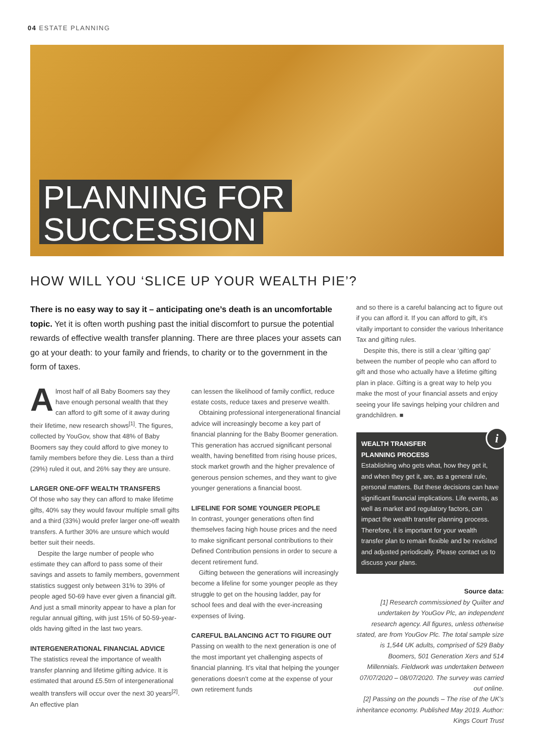04 ESTATE PLANNING
PLANNING FOR
SUCCESSION
HOW WILL YOU ‘SLICE UP YOUR WEALTH PIE’?
There is no easy way to say it – anticipating one’s death is an uncomfortable topic. Yet it is often worth pushing past the initial discomfort to pursue the potential rewards of effective wealth transfer planning. There are three places your assets can go at your death: to your family and friends, to charity or to the government in the form of taxes.
Almost half of all Baby Boomers say they have enough personal wealth that they can afford to gift some of it away during their lifetime, new research shows<sup>[1]</sup>. The figures, collected by YouGov, show that 48% of Baby Boomers say they could afford to give money to family members before they die. Less than a third (29%) ruled it out, and 26% say they are unsure.
LARGER ONE-OFF WEALTH TRANSFERS
Of those who say they can afford to make lifetime gifts, 40% say they would favour multiple small gifts and a third (33%) would prefer larger one-off wealth transfers. A further 30% are unsure which would better suit their needs.
Despite the large number of people who estimate they can afford to pass some of their savings and assets to family members, government statistics suggest only between 31% to 39% of people aged 50-69 have ever given a financial gift. And just a small minority appear to have a plan for regular annual gifting, with just 15% of 50-59-year-olds having gifted in the last two years.
INTERGENERATIONAL FINANCIAL ADVICE
The statistics reveal the importance of wealth transfer planning and lifetime gifting advice. It is estimated that around £5.5trn of intergenerational wealth transfers will occur over the next 30 years<sup>[2]</sup>. An effective plan
can lessen the likelihood of family conflict, reduce estate costs, reduce taxes and preserve wealth.
Obtaining professional intergenerational financial advice will increasingly become a key part of financial planning for the Baby Boomer generation. This generation has accrued significant personal wealth, having benefitted from rising house prices, stock market growth and the higher prevalence of generous pension schemes, and they want to give younger generations a financial boost.
LIFELINE FOR SOME YOUNGER PEOPLE
In contrast, younger generations often find themselves facing high house prices and the need to make significant personal contributions to their Defined Contribution pensions in order to secure a decent retirement fund.
Gifting between the generations will increasingly become a lifeline for some younger people as they struggle to get on the housing ladder, pay for school fees and deal with the ever-increasing expenses of living.
CAREFUL BALANCING ACT TO FIGURE OUT
Passing on wealth to the next generation is one of the most important yet challenging aspects of financial planning. It’s vital that helping the younger generations doesn’t come at the expense of your own retirement funds
and so there is a careful balancing act to figure out if you can afford it. If you can afford to gift, it’s vitally important to consider the various Inheritance Tax and gifting rules.
Despite this, there is still a clear ‘gifting gap’ between the number of people who can afford to gift and those who actually have a lifetime gifting plan in place. Gifting is a great way to help you make the most of your financial assets and enjoy seeing your life savings helping your children and grandchildren. ■
i
WEALTH TRANSFER
PLANNING PROCESS
Establishing who gets what, how they get it, and when they get it, are, as a general rule, personal matters. But these decisions can have significant financial implications. Life events, as well as market and regulatory factors, can impact the wealth transfer planning process. Therefore, it is important for your wealth transfer plan to remain flexible and be revisited and adjusted periodically. Please contact us to discuss your plans.
Source data:
[1] Research commissioned by Quilter and undertaken by YouGov Plc, an independent research agency. All figures, unless otherwise stated, are from YouGov Plc. The total sample size is 1,544 UK adults, comprised of 529 Baby Boomers, 501 Generation Xers and 514 Millennials. Fieldwork was undertaken between 07/07/2020 – 08/07/2020. The survey was carried out online.
[2] Passing on the pounds – The rise of the UK’s inheritance economy. Published May 2019. Author: Kings Court Trust